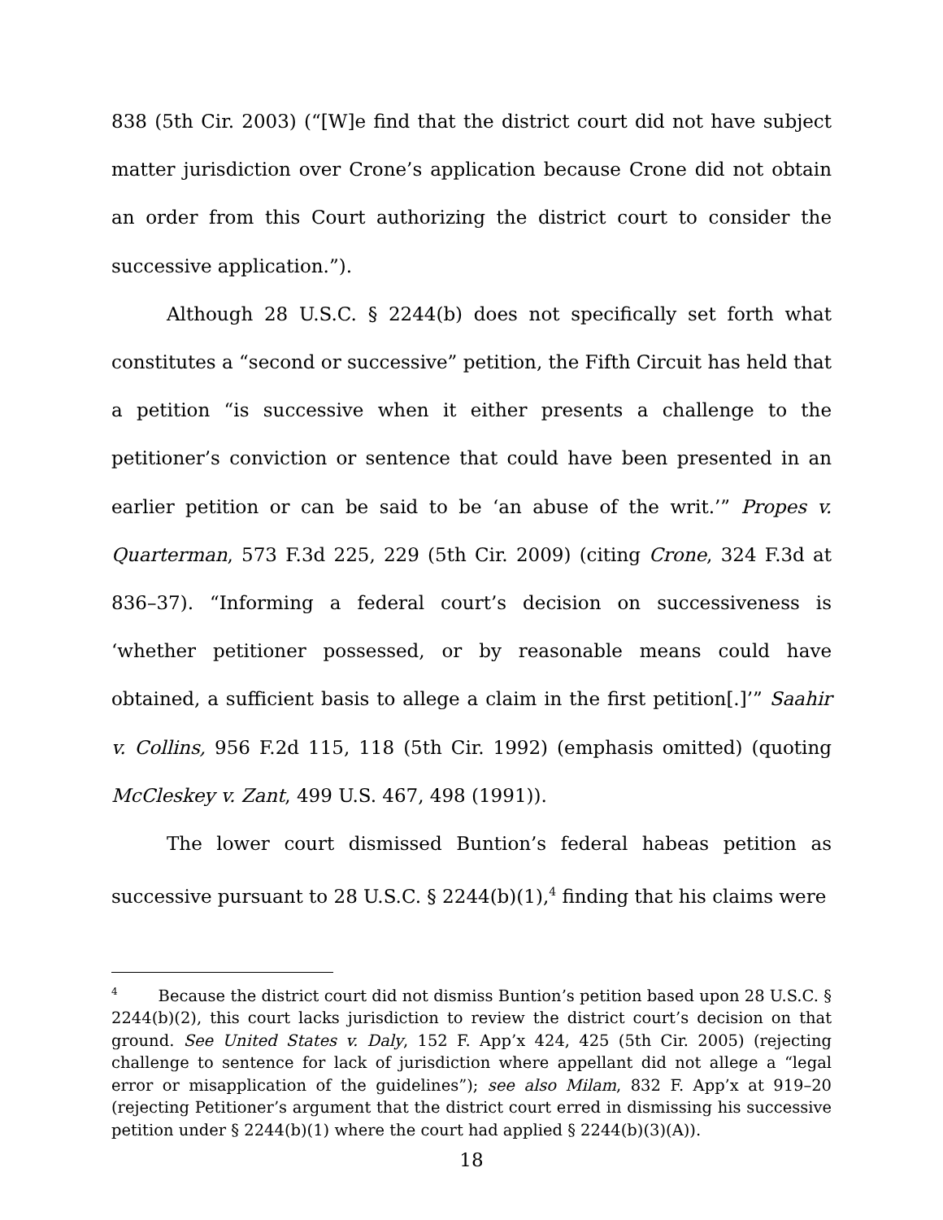838 (5th Cir. 2003) (“[W]e find that the district court did not have subject matter jurisdiction over Crone’s application because Crone did not obtain an order from this Court authorizing the district court to consider the successive application.”).
Although 28 U.S.C. § 2244(b) does not specifically set forth what constitutes a “second or successive” petition, the Fifth Circuit has held that a petition “is successive when it either presents a challenge to the petitioner’s conviction or sentence that could have been presented in an earlier petition or can be said to be ‘an abuse of the writ.’” Propes v. Quarterman, 573 F.3d 225, 229 (5th Cir. 2009) (citing Crone, 324 F.3d at 836–37). “Informing a federal court’s decision on successiveness is ‘whether petitioner possessed, or by reasonable means could have obtained, a sufficient basis to allege a claim in the first petition[.]’” Saahir v. Collins, 956 F.2d 115, 118 (5th Cir. 1992) (emphasis omitted) (quoting McCleskey v. Zant, 499 U.S. 467, 498 (1991)).
The lower court dismissed Buntion’s federal habeas petition as successive pursuant to 28 U.S.C. § 2244(b)(1),<sup>4</sup> finding that his claims were
<sup>4</sup> Because the district court did not dismiss Buntion’s petition based upon 28 U.S.C. § 2244(b)(2), this court lacks jurisdiction to review the district court’s decision on that ground. See United States v. Daly, 152 F. App’x 424, 425 (5th Cir. 2005) (rejecting challenge to sentence for lack of jurisdiction where appellant did not allege a “legal error or misapplication of the guidelines”); see also Milam, 832 F. App’x at 919–20 (rejecting Petitioner’s argument that the district court erred in dismissing his successive petition under § 2244(b)(1) where the court had applied § 2244(b)(3)(A)).
18